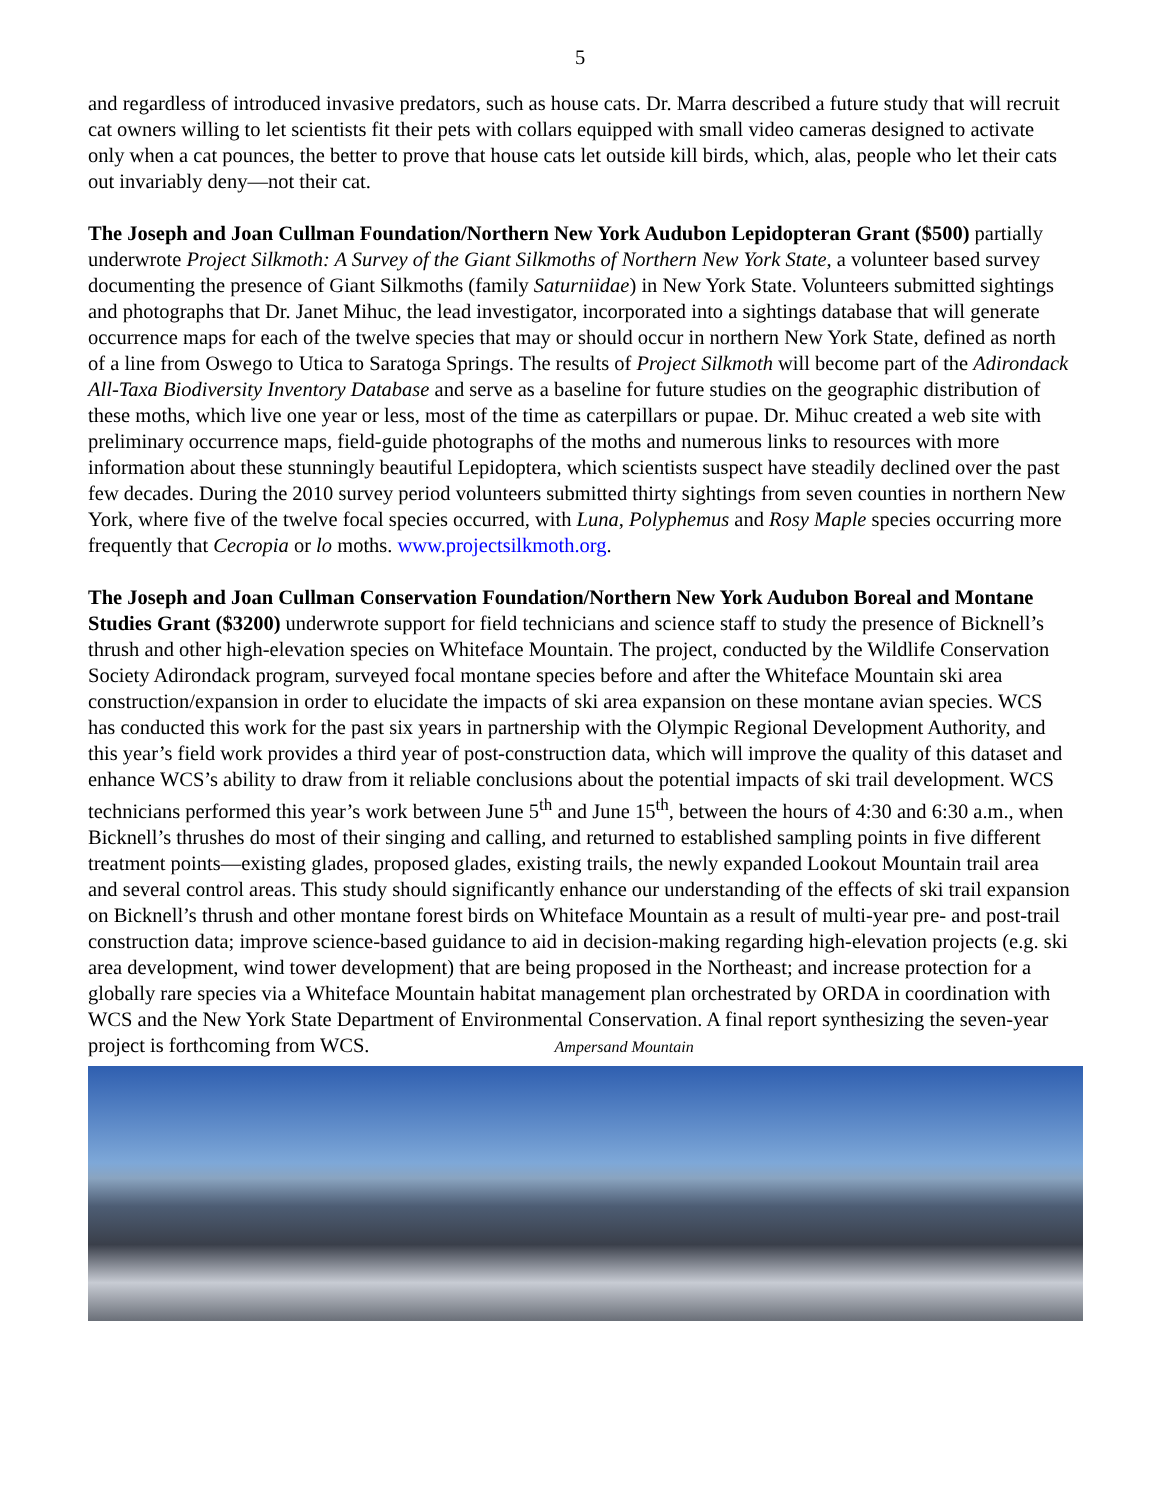5
and regardless of introduced invasive predators, such as house cats. Dr. Marra described a future study that will recruit cat owners willing to let scientists fit their pets with collars equipped with small video cameras designed to activate only when a cat pounces, the better to prove that house cats let outside kill birds, which, alas, people who let their cats out invariably deny—not their cat.
The Joseph and Joan Cullman Foundation/Northern New York Audubon Lepidopteran Grant ($500) partially underwrote Project Silkmoth: A Survey of the Giant Silkmoths of Northern New York State, a volunteer based survey documenting the presence of Giant Silkmoths (family Saturniidae) in New York State. Volunteers submitted sightings and photographs that Dr. Janet Mihuc, the lead investigator, incorporated into a sightings database that will generate occurrence maps for each of the twelve species that may or should occur in northern New York State, defined as north of a line from Oswego to Utica to Saratoga Springs. The results of Project Silkmoth will become part of the Adirondack All-Taxa Biodiversity Inventory Database and serve as a baseline for future studies on the geographic distribution of these moths, which live one year or less, most of the time as caterpillars or pupae. Dr. Mihuc created a web site with preliminary occurrence maps, field-guide photographs of the moths and numerous links to resources with more information about these stunningly beautiful Lepidoptera, which scientists suspect have steadily declined over the past few decades. During the 2010 survey period volunteers submitted thirty sightings from seven counties in northern New York, where five of the twelve focal species occurred, with Luna, Polyphemus and Rosy Maple species occurring more frequently that Cecropia or lo moths. www.projectsilkmoth.org.
The Joseph and Joan Cullman Conservation Foundation/Northern New York Audubon Boreal and Montane Studies Grant ($3200) underwrote support for field technicians and science staff to study the presence of Bicknell’s thrush and other high-elevation species on Whiteface Mountain. The project, conducted by the Wildlife Conservation Society Adirondack program, surveyed focal montane species before and after the Whiteface Mountain ski area construction/expansion in order to elucidate the impacts of ski area expansion on these montane avian species. WCS has conducted this work for the past six years in partnership with the Olympic Regional Development Authority, and this year’s field work provides a third year of post-construction data, which will improve the quality of this dataset and enhance WCS’s ability to draw from it reliable conclusions about the potential impacts of ski trail development. WCS technicians performed this year’s work between June 5<sup>th</sup> and June 15<sup>th</sup>, between the hours of 4:30 and 6:30 a.m., when Bicknell’s thrushes do most of their singing and calling, and returned to established sampling points in five different treatment points—existing glades, proposed glades, existing trails, the newly expanded Lookout Mountain trail area and several control areas. This study should significantly enhance our understanding of the effects of ski trail expansion on Bicknell’s thrush and other montane forest birds on Whiteface Mountain as a result of multi-year pre- and post-trail construction data; improve science-based guidance to aid in decision-making regarding high-elevation projects (e.g. ski area development, wind tower development) that are being proposed in the Northeast; and increase protection for a globally rare species via a Whiteface Mountain habitat management plan orchestrated by ORDA in coordination with WCS and the New York State Department of Environmental Conservation. A final report synthesizing the seven-year project is forthcoming from WCS. Ampersand Mountain